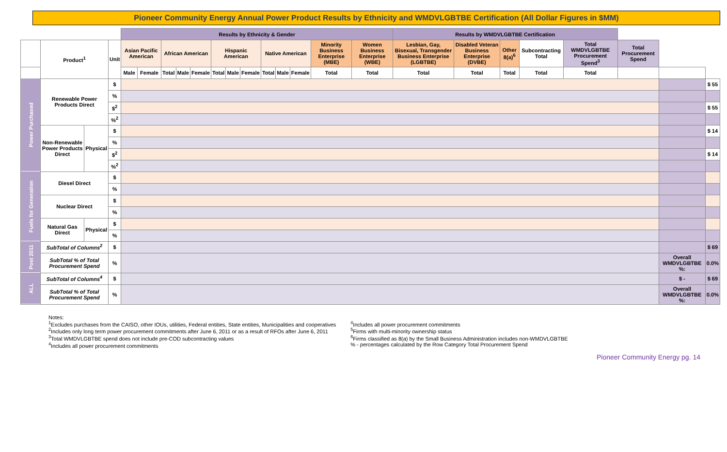Pioneer Community Energy Annual Power Product Results by Ethnicity and WMDVLGBTBE Certification (All Dollar Figures in $MM)
| | | | | Results by Ethnicity & Gender | | | | | | | | | | | | | Results by WMDVLGBTBE Certification | | | | | | | |
| --- | --- | --- | --- | --- | --- | --- | --- | --- | --- | --- | --- | --- | --- | --- | --- | --- | --- | --- | --- | --- | --- | --- | --- | --- |
| | Product<sup>1</sup> | | Unit | Asian Pacific American | | African American | | | Hispanic American | | | Native American | | | Minority Business Enterprise (MBE) | Women Business Enterprise (WBE) | Lesbian, Gay, Bisexual, Transgender Business Enterprise (LGBTBE) | Disabled Veteran Business Enterprise (DVBE) | Other 8(a)<sup>6</sup> | Subcontracting Total | Total WMDVLGBTBE Procurement Spend<sup>3</sup> | Total Procurement Spend | | |
| | | | | Male | Female | Total | Male | Female | Total | Male | Female | Total | Male | Female | Total | Total | Total | Total | Total | Total | Total | | | |
| Power Purchased | Renewable Power Products Direct | | $ | | | | | | | | | | | | | | | | | | | | | $ 55 |
| | | | % | | | | | | | | | | | | | | | | | | | | | |
| | | | $<sup>2</sup> | | | | | | | | | | | | | | | | | | | | | $ 55 |
| | | | %<sup>2</sup> | | | | | | | | | | | | | | | | | | | | | |
| | Non-Renewable Power Products Direct | Physical | $ | | | | | | | | | | | | | | | | | | | | | $ 14 |
| | | | % | | | | | | | | | | | | | | | | | | | | | |
| | | | $<sup>2</sup> | | | | | | | | | | | | | | | | | | | | | $ 14 |
| | | | %<sup>2</sup> | | | | | | | | | | | | | | | | | | | | | |
| Fuels for Generation | Diesel Direct | | $ | | | | | | | | | | | | | | | | | | | | | |
| | | | % | | | | | | | | | | | | | | | | | | | | | |
| | Nuclear Direct | | $ | | | | | | | | | | | | | | | | | | | | | |
| | | | % | | | | | | | | | | | | | | | | | | | | | |
| | Natural Gas Direct | Physical | $ | | | | | | | | | | | | | | | | | | | | | |
| | | | % | | | | | | | | | | | | | | | | | | | | | |
| Post 2011 | SubTotal of Columns<sup>2</sup> | | $ | | | | | | | | | | | | | | | | | | | | | $ 69 |
| | SubTotal % of Total Procurement Spend | | % | | | | | | | | | | | | | | | | | | | | Overall WMDVLGBTBE %: | 0.0% |
| ALL | SubTotal of Columns<sup>4</sup> | | $ | | | | | | | | | | | | | | | | | | | | $ - | $ 69 |
| | SubTotal % of Total Procurement Spend | | % | | | | | | | | | | | | | | | | | | | | Overall WMDVLGBTBE %: | 0.0% |
Notes:
<sup>1</sup> Excludes purchases from the CAISO, other IOUs, utilities, Federal entities, State entities, Municipalities and cooperatives
<sup>2</sup> Includes only long term power procurement commitments after June 6, 2011 or as a result of RFOs after June 6, 2011
<sup>3</sup> Total WMDVLGBTBE spend does not include pre-COD subcontracting values
<sup>4</sup> Includes all power procurement commitments
<sup>4</sup> Includes all power procurement commitments
<sup>5</sup> Firms with multi-minority ownership status
<sup>6</sup> Firms classified as 8(a) by the Small Business Administration includes non-WMDVLGBTBE
% - percentages calculated by the Row Category Total Procurement Spend
Pioneer Community Energy pg. 14